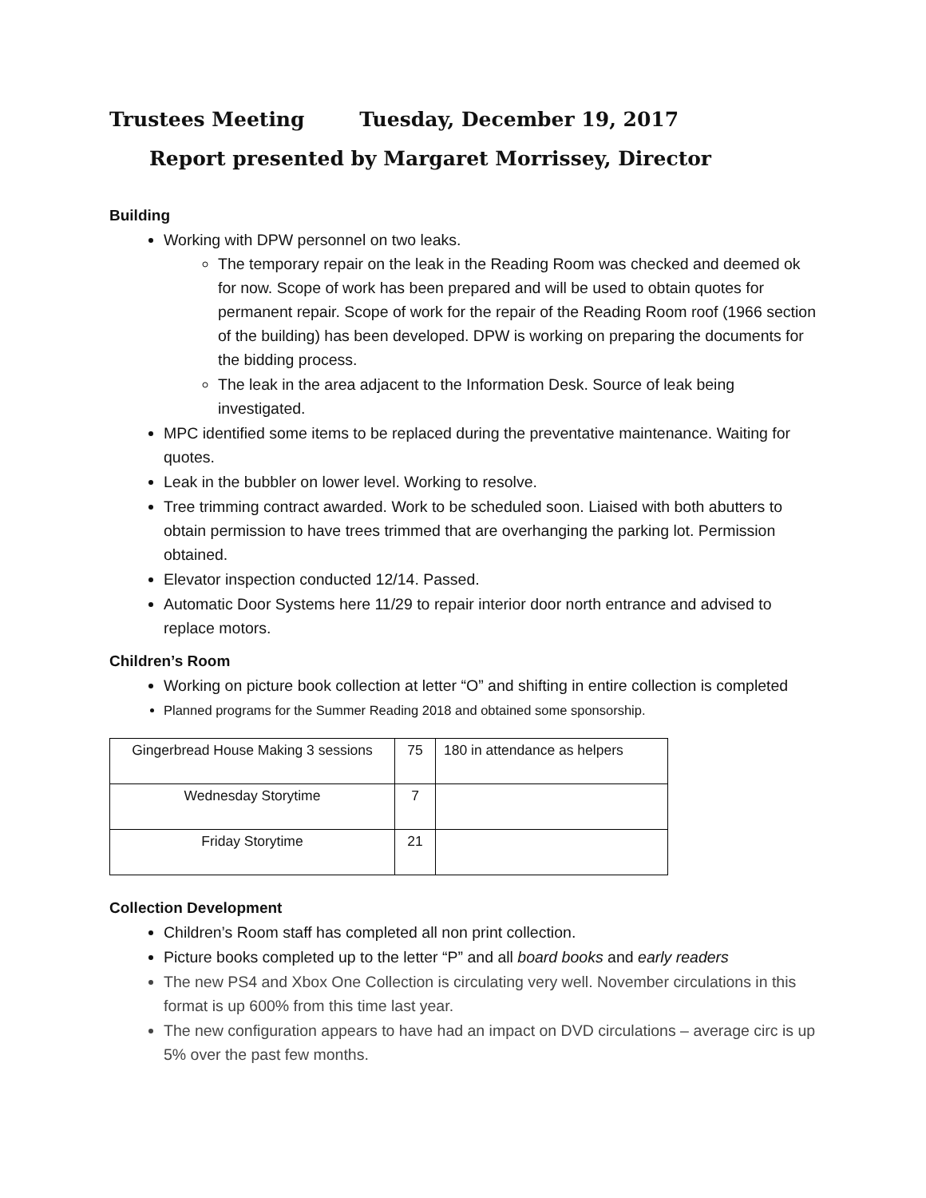Trustees Meeting Tuesday, December 19, 2017
Report presented by Margaret Morrissey, Director
Building
Working with DPW personnel on two leaks.
The temporary repair on the leak in the Reading Room was checked and deemed ok for now. Scope of work has been prepared and will be used to obtain quotes for permanent repair. Scope of work for the repair of the Reading Room roof (1966 section of the building) has been developed. DPW is working on preparing the documents for the bidding process.
The leak in the area adjacent to the Information Desk. Source of leak being investigated.
MPC identified some items to be replaced during the preventative maintenance. Waiting for quotes.
Leak in the bubbler on lower level. Working to resolve.
Tree trimming contract awarded. Work to be scheduled soon. Liaised with both abutters to obtain permission to have trees trimmed that are overhanging the parking lot. Permission obtained.
Elevator inspection conducted 12/14. Passed.
Automatic Door Systems here 11/29 to repair interior door north entrance and advised to replace motors.
Children’s Room
Working on picture book collection at letter “O” and shifting in entire collection is completed
Planned programs for the Summer Reading 2018 and obtained some sponsorship.
| Gingerbread House Making 3 sessions | 75 | 180 in attendance as helpers |
| Wednesday Storytime | 7 | |
| Friday Storytime | 21 | |
Collection Development
Children’s Room staff has completed all non print collection.
Picture books completed up to the letter “P” and all board books and early readers
The new PS4 and Xbox One Collection is circulating very well. November circulations in this format is up 600% from this time last year.
The new configuration appears to have had an impact on DVD circulations – average circ is up 5% over the past few months.